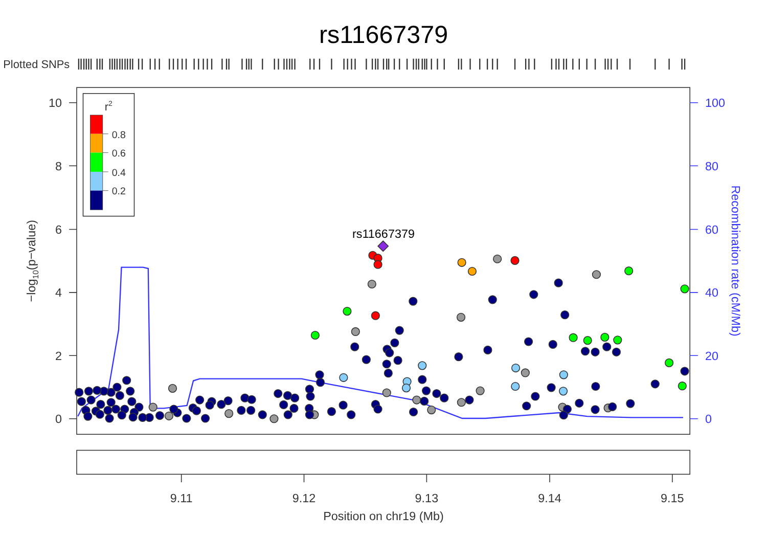rs11667379
Plotted SNPs
10
8
6
4
2
0
−log10(p−value)
100
80
60
40
20
0
Recombination rate (cM/Mb)
r2
0.8
0.6
0.4
0.2
rs11667379
9.11
9.12
9.13
9.14
9.15
Position on chr19 (Mb)